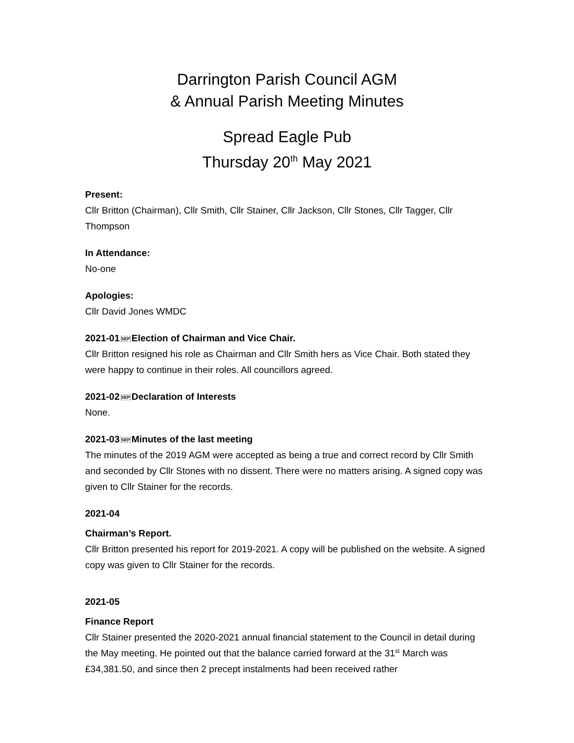Darrington Parish Council AGM
& Annual Parish Meeting Minutes
Spread Eagle Pub
Thursday 20<sup>th</sup> May 2021
Present:
Cllr Britton (Chairman), Cllr Smith, Cllr Stainer, Cllr Jackson, Cllr Stones, Cllr Tagger, Cllr Thompson
In Attendance:
No-one
Apologies:
Cllr David Jones WMDC
2021-01SEPElection of Chairman and Vice Chair.
Cllr Britton resigned his role as Chairman and Cllr Smith hers as Vice Chair. Both stated they were happy to continue in their roles. All councillors agreed.
2021-02SEPDeclaration of Interests
None.
2021-03SEPMinutes of the last meeting
The minutes of the 2019 AGM were accepted as being a true and correct record by Cllr Smith and seconded by Cllr Stones with no dissent. There were no matters arising. A signed copy was given to Cllr Stainer for the records.
2021-04
Chairman’s Report.
Cllr Britton presented his report for 2019-2021. A copy will be published on the website. A signed copy was given to Cllr Stainer for the records.
2021-05
Finance Report
Cllr Stainer presented the 2020-2021 annual financial statement to the Council in detail during the May meeting. He pointed out that the balance carried forward at the 31<sup>st</sup> March was £34,381.50, and since then 2 precept instalments had been received rather